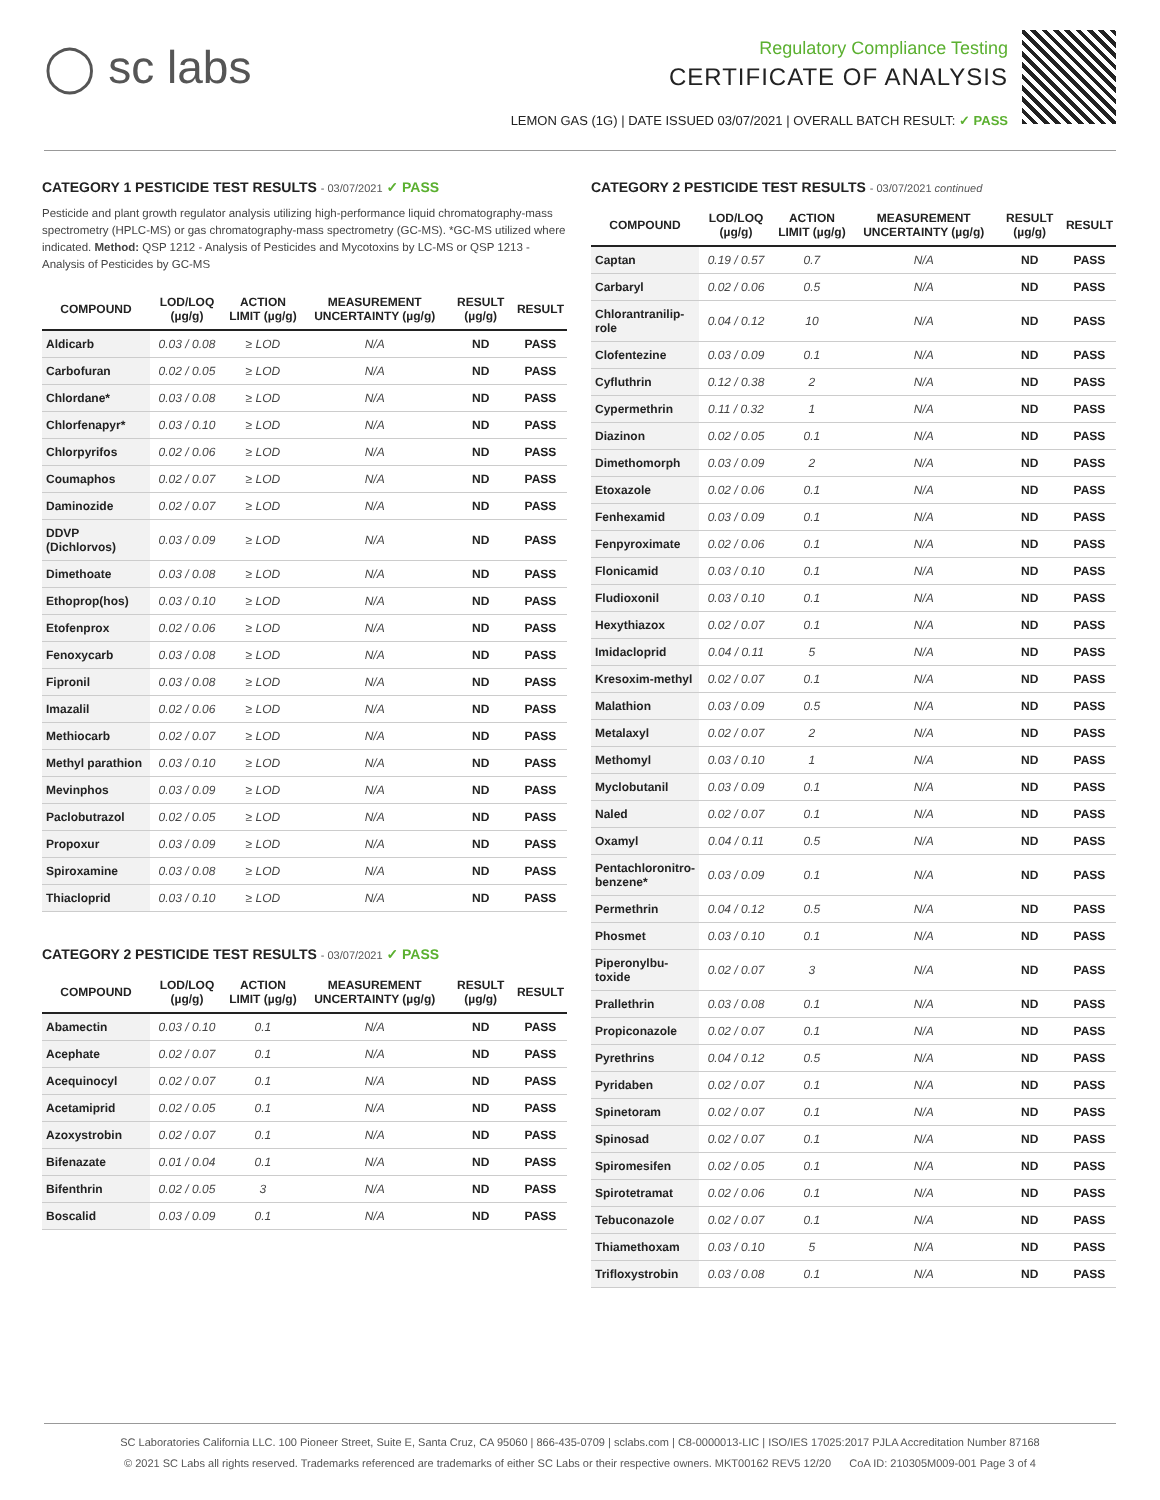◯ sc labs
Regulatory Compliance Testing
CERTIFICATE OF ANALYSIS
LEMON GAS (1G) | DATE ISSUED 03/07/2021 | OVERALL BATCH RESULT: ✓ PASS
CATEGORY 1 PESTICIDE TEST RESULTS - 03/07/2021 ✓ PASS
Pesticide and plant growth regulator analysis utilizing high-performance liquid chromatography-mass spectrometry (HPLC-MS) or gas chromatography-mass spectrometry (GC-MS). *GC-MS utilized where indicated. Method: QSP 1212 - Analysis of Pesticides and Mycotoxins by LC-MS or QSP 1213 - Analysis of Pesticides by GC-MS
| COMPOUND | LOD/LOQ (µg/g) | ACTION LIMIT (µg/g) | MEASUREMENT UNCERTAINTY (µg/g) | RESULT (µg/g) | RESULT |
| --- | --- | --- | --- | --- | --- |
| Aldicarb | 0.03 / 0.08 | ≥ LOD | N/A | ND | PASS |
| Carbofuran | 0.02 / 0.05 | ≥ LOD | N/A | ND | PASS |
| Chlordane* | 0.03 / 0.08 | ≥ LOD | N/A | ND | PASS |
| Chlorfenapyr* | 0.03 / 0.10 | ≥ LOD | N/A | ND | PASS |
| Chlorpyrifos | 0.02 / 0.06 | ≥ LOD | N/A | ND | PASS |
| Coumaphos | 0.02 / 0.07 | ≥ LOD | N/A | ND | PASS |
| Daminozide | 0.02 / 0.07 | ≥ LOD | N/A | ND | PASS |
| DDVP (Dichlorvos) | 0.03 / 0.09 | ≥ LOD | N/A | ND | PASS |
| Dimethoate | 0.03 / 0.08 | ≥ LOD | N/A | ND | PASS |
| Ethoprop(hos) | 0.03 / 0.10 | ≥ LOD | N/A | ND | PASS |
| Etofenprox | 0.02 / 0.06 | ≥ LOD | N/A | ND | PASS |
| Fenoxycarb | 0.03 / 0.08 | ≥ LOD | N/A | ND | PASS |
| Fipronil | 0.03 / 0.08 | ≥ LOD | N/A | ND | PASS |
| Imazalil | 0.02 / 0.06 | ≥ LOD | N/A | ND | PASS |
| Methiocarb | 0.02 / 0.07 | ≥ LOD | N/A | ND | PASS |
| Methyl parathion | 0.03 / 0.10 | ≥ LOD | N/A | ND | PASS |
| Mevinphos | 0.03 / 0.09 | ≥ LOD | N/A | ND | PASS |
| Paclobutrazol | 0.02 / 0.05 | ≥ LOD | N/A | ND | PASS |
| Propoxur | 0.03 / 0.09 | ≥ LOD | N/A | ND | PASS |
| Spiroxamine | 0.03 / 0.08 | ≥ LOD | N/A | ND | PASS |
| Thiacloprid | 0.03 / 0.10 | ≥ LOD | N/A | ND | PASS |
CATEGORY 2 PESTICIDE TEST RESULTS - 03/07/2021 ✓ PASS
| COMPOUND | LOD/LOQ (µg/g) | ACTION LIMIT (µg/g) | MEASUREMENT UNCERTAINTY (µg/g) | RESULT (µg/g) | RESULT |
| --- | --- | --- | --- | --- | --- |
| Abamectin | 0.03 / 0.10 | 0.1 | N/A | ND | PASS |
| Acephate | 0.02 / 0.07 | 0.1 | N/A | ND | PASS |
| Acequinocyl | 0.02 / 0.07 | 0.1 | N/A | ND | PASS |
| Acetamiprid | 0.02 / 0.05 | 0.1 | N/A | ND | PASS |
| Azoxystrobin | 0.02 / 0.07 | 0.1 | N/A | ND | PASS |
| Bifenazate | 0.01 / 0.04 | 0.1 | N/A | ND | PASS |
| Bifenthrin | 0.02 / 0.05 | 3 | N/A | ND | PASS |
| Boscalid | 0.03 / 0.09 | 0.1 | N/A | ND | PASS |
CATEGORY 2 PESTICIDE TEST RESULTS - 03/07/2021 continued
| COMPOUND | LOD/LOQ (µg/g) | ACTION LIMIT (µg/g) | MEASUREMENT UNCERTAINTY (µg/g) | RESULT (µg/g) | RESULT |
| --- | --- | --- | --- | --- | --- |
| Captan | 0.19 / 0.57 | 0.7 | N/A | ND | PASS |
| Carbaryl | 0.02 / 0.06 | 0.5 | N/A | ND | PASS |
| Chlorantranilip-role | 0.04 / 0.12 | 10 | N/A | ND | PASS |
| Clofentezine | 0.03 / 0.09 | 0.1 | N/A | ND | PASS |
| Cyfluthrin | 0.12 / 0.38 | 2 | N/A | ND | PASS |
| Cypermethrin | 0.11 / 0.32 | 1 | N/A | ND | PASS |
| Diazinon | 0.02 / 0.05 | 0.1 | N/A | ND | PASS |
| Dimethomorph | 0.03 / 0.09 | 2 | N/A | ND | PASS |
| Etoxazole | 0.02 / 0.06 | 0.1 | N/A | ND | PASS |
| Fenhexamid | 0.03 / 0.09 | 0.1 | N/A | ND | PASS |
| Fenpyroximate | 0.02 / 0.06 | 0.1 | N/A | ND | PASS |
| Flonicamid | 0.03 / 0.10 | 0.1 | N/A | ND | PASS |
| Fludioxonil | 0.03 / 0.10 | 0.1 | N/A | ND | PASS |
| Hexythiazox | 0.02 / 0.07 | 0.1 | N/A | ND | PASS |
| Imidacloprid | 0.04 / 0.11 | 5 | N/A | ND | PASS |
| Kresoxim-methyl | 0.02 / 0.07 | 0.1 | N/A | ND | PASS |
| Malathion | 0.03 / 0.09 | 0.5 | N/A | ND | PASS |
| Metalaxyl | 0.02 / 0.07 | 2 | N/A | ND | PASS |
| Methomyl | 0.03 / 0.10 | 1 | N/A | ND | PASS |
| Myclobutanil | 0.03 / 0.09 | 0.1 | N/A | ND | PASS |
| Naled | 0.02 / 0.07 | 0.1 | N/A | ND | PASS |
| Oxamyl | 0.04 / 0.11 | 0.5 | N/A | ND | PASS |
| Pentachloronitro-benzene* | 0.03 / 0.09 | 0.1 | N/A | ND | PASS |
| Permethrin | 0.04 / 0.12 | 0.5 | N/A | ND | PASS |
| Phosmet | 0.03 / 0.10 | 0.1 | N/A | ND | PASS |
| Piperonylbu-toxide | 0.02 / 0.07 | 3 | N/A | ND | PASS |
| Prallethrin | 0.03 / 0.08 | 0.1 | N/A | ND | PASS |
| Propiconazole | 0.02 / 0.07 | 0.1 | N/A | ND | PASS |
| Pyrethrins | 0.04 / 0.12 | 0.5 | N/A | ND | PASS |
| Pyridaben | 0.02 / 0.07 | 0.1 | N/A | ND | PASS |
| Spinetoram | 0.02 / 0.07 | 0.1 | N/A | ND | PASS |
| Spinosad | 0.02 / 0.07 | 0.1 | N/A | ND | PASS |
| Spiromesifen | 0.02 / 0.05 | 0.1 | N/A | ND | PASS |
| Spirotetramat | 0.02 / 0.06 | 0.1 | N/A | ND | PASS |
| Tebuconazole | 0.02 / 0.07 | 0.1 | N/A | ND | PASS |
| Thiamethoxam | 0.03 / 0.10 | 5 | N/A | ND | PASS |
| Trifloxystrobin | 0.03 / 0.08 | 0.1 | N/A | ND | PASS |
SC Laboratories California LLC. 100 Pioneer Street, Suite E, Santa Cruz, CA 95060 | 866-435-0709 | sclabs.com | C8-0000013-LIC | ISO/IES 17025:2017 PJLA Accreditation Number 87168
© 2021 SC Labs all rights reserved. Trademarks referenced are trademarks of either SC Labs or their respective owners. MKT00162 REV5 12/20 CoA ID: 210305M009-001 Page 3 of 4